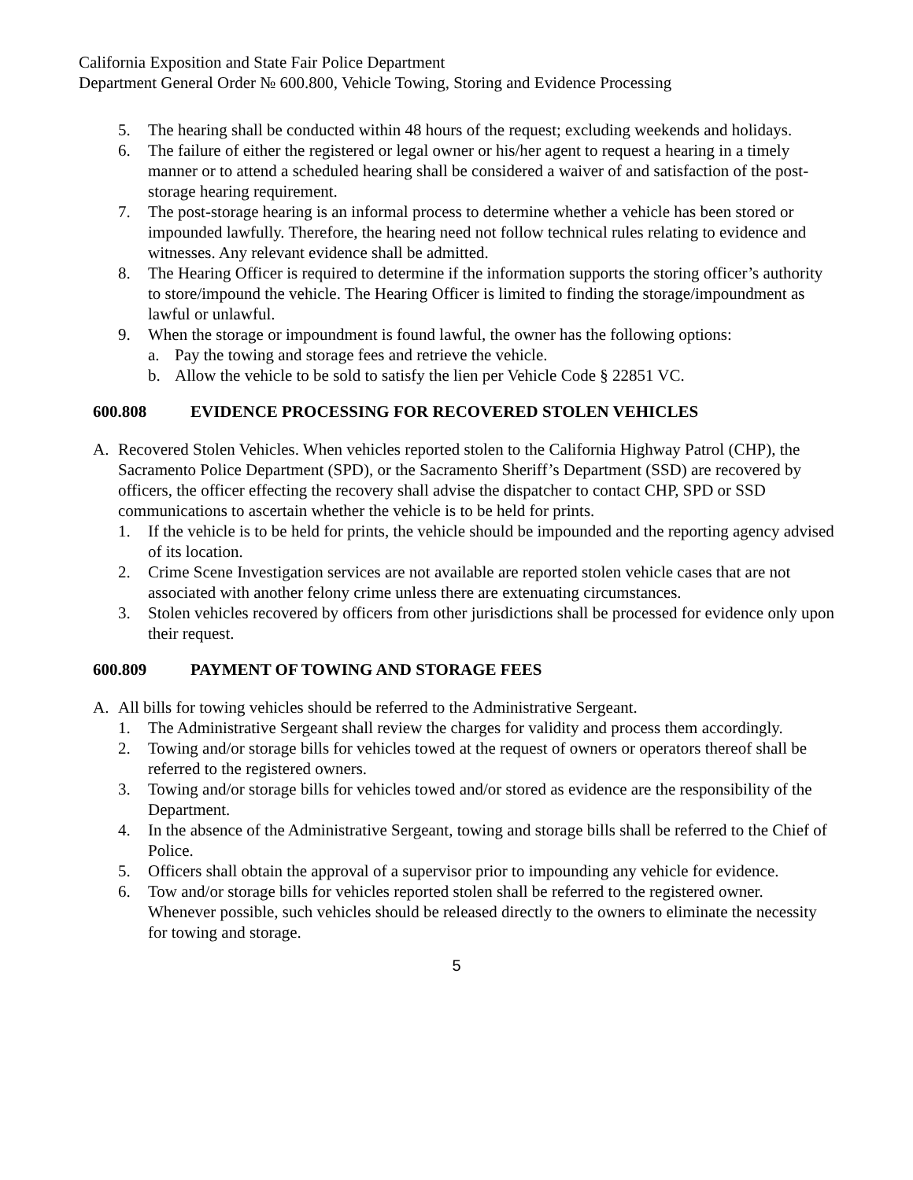California Exposition and State Fair Police Department
Department General Order № 600.800, Vehicle Towing, Storing and Evidence Processing
5. The hearing shall be conducted within 48 hours of the request; excluding weekends and holidays.
6. The failure of either the registered or legal owner or his/her agent to request a hearing in a timely manner or to attend a scheduled hearing shall be considered a waiver of and satisfaction of the post-storage hearing requirement.
7. The post-storage hearing is an informal process to determine whether a vehicle has been stored or impounded lawfully. Therefore, the hearing need not follow technical rules relating to evidence and witnesses. Any relevant evidence shall be admitted.
8. The Hearing Officer is required to determine if the information supports the storing officer’s authority to store/impound the vehicle. The Hearing Officer is limited to finding the storage/impoundment as lawful or unlawful.
9. When the storage or impoundment is found lawful, the owner has the following options:
a. Pay the towing and storage fees and retrieve the vehicle.
b. Allow the vehicle to be sold to satisfy the lien per Vehicle Code § 22851 VC.
600.808 EVIDENCE PROCESSING FOR RECOVERED STOLEN VEHICLES
A. Recovered Stolen Vehicles. When vehicles reported stolen to the California Highway Patrol (CHP), the Sacramento Police Department (SPD), or the Sacramento Sheriff’s Department (SSD) are recovered by officers, the officer effecting the recovery shall advise the dispatcher to contact CHP, SPD or SSD communications to ascertain whether the vehicle is to be held for prints.
1. If the vehicle is to be held for prints, the vehicle should be impounded and the reporting agency advised of its location.
2. Crime Scene Investigation services are not available are reported stolen vehicle cases that are not associated with another felony crime unless there are extenuating circumstances.
3. Stolen vehicles recovered by officers from other jurisdictions shall be processed for evidence only upon their request.
600.809 PAYMENT OF TOWING AND STORAGE FEES
A. All bills for towing vehicles should be referred to the Administrative Sergeant.
1. The Administrative Sergeant shall review the charges for validity and process them accordingly.
2. Towing and/or storage bills for vehicles towed at the request of owners or operators thereof shall be referred to the registered owners.
3. Towing and/or storage bills for vehicles towed and/or stored as evidence are the responsibility of the Department.
4. In the absence of the Administrative Sergeant, towing and storage bills shall be referred to the Chief of Police.
5. Officers shall obtain the approval of a supervisor prior to impounding any vehicle for evidence.
6. Tow and/or storage bills for vehicles reported stolen shall be referred to the registered owner. Whenever possible, such vehicles should be released directly to the owners to eliminate the necessity for towing and storage.
5